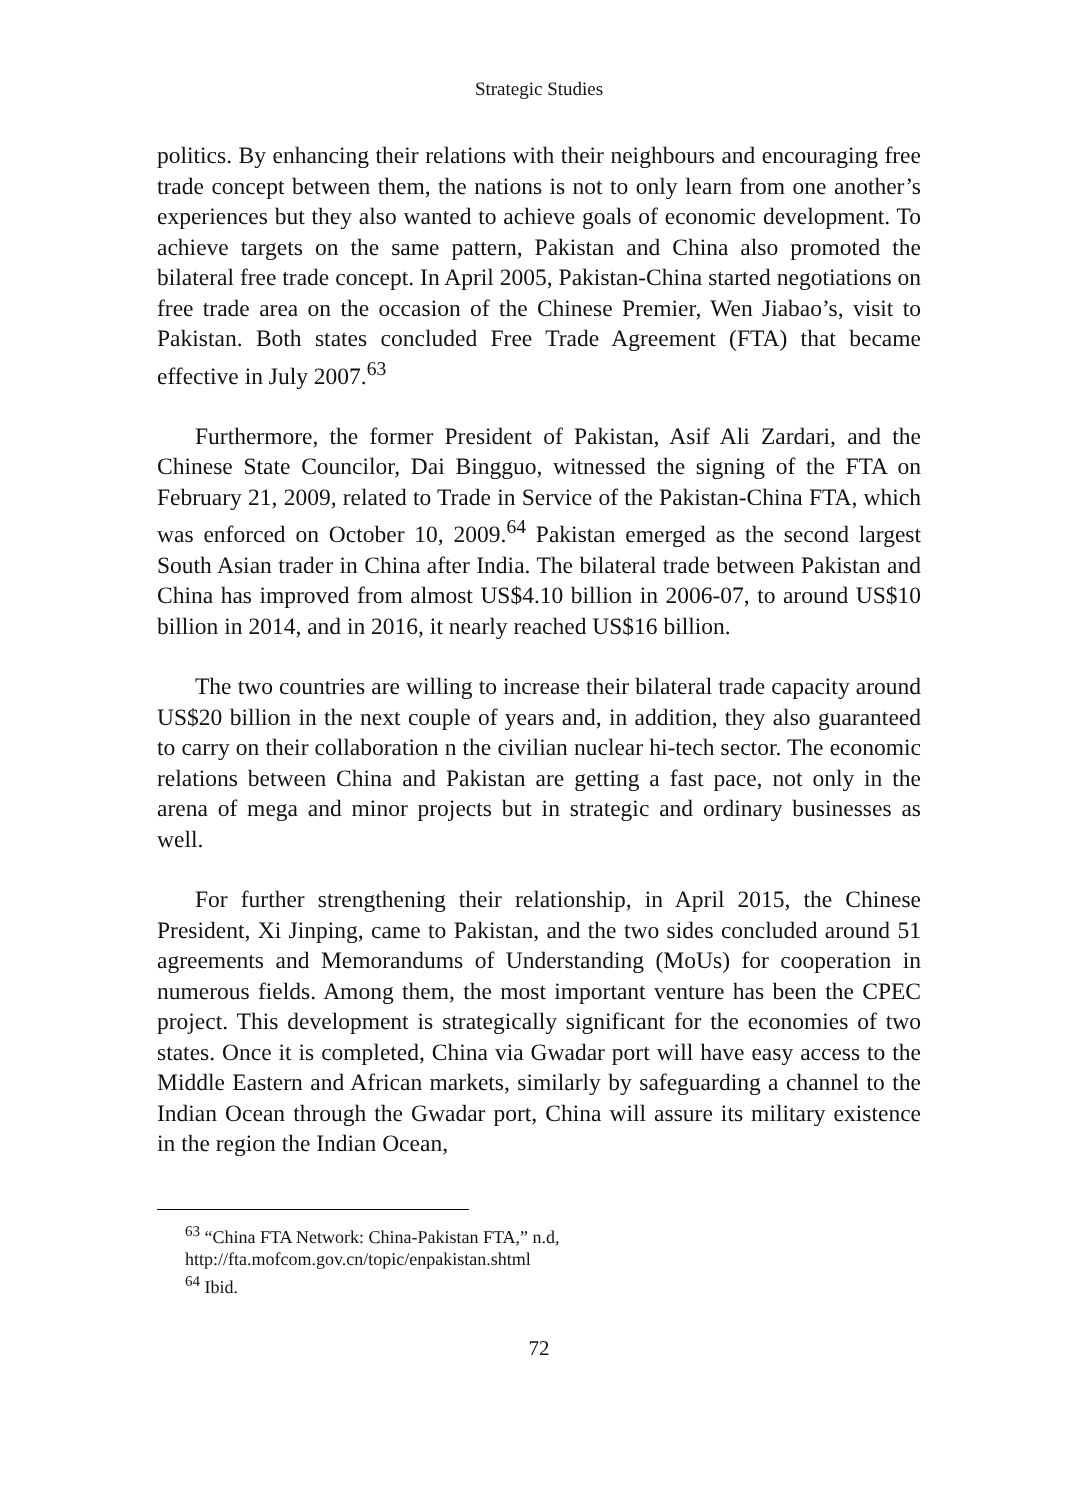Strategic Studies
politics. By enhancing their relations with their neighbours and encouraging free trade concept between them, the nations is not to only learn from one another’s experiences but they also wanted to achieve goals of economic development. To achieve targets on the same pattern, Pakistan and China also promoted the bilateral free trade concept. In April 2005, Pakistan-China started negotiations on free trade area on the occasion of the Chinese Premier, Wen Jiabao’s, visit to Pakistan. Both states concluded Free Trade Agreement (FTA) that became effective in July 2007.<sup>63</sup>
Furthermore, the former President of Pakistan, Asif Ali Zardari, and the Chinese State Councilor, Dai Bingguo, witnessed the signing of the FTA on February 21, 2009, related to Trade in Service of the Pakistan-China FTA, which was enforced on October 10, 2009.<sup>64</sup> Pakistan emerged as the second largest South Asian trader in China after India. The bilateral trade between Pakistan and China has improved from almost US$4.10 billion in 2006-07, to around US$10 billion in 2014, and in 2016, it nearly reached US$16 billion.
The two countries are willing to increase their bilateral trade capacity around US$20 billion in the next couple of years and, in addition, they also guaranteed to carry on their collaboration n the civilian nuclear hi-tech sector. The economic relations between China and Pakistan are getting a fast pace, not only in the arena of mega and minor projects but in strategic and ordinary businesses as well.
For further strengthening their relationship, in April 2015, the Chinese President, Xi Jinping, came to Pakistan, and the two sides concluded around 51 agreements and Memorandums of Understanding (MoUs) for cooperation in numerous fields. Among them, the most important venture has been the CPEC project. This development is strategically significant for the economies of two states. Once it is completed, China via Gwadar port will have easy access to the Middle Eastern and African markets, similarly by safeguarding a channel to the Indian Ocean through the Gwadar port, China will assure its military existence in the region the Indian Ocean,
<sup>63</sup> “China FTA Network: China-Pakistan FTA,” n.d,
http://fta.mofcom.gov.cn/topic/enpakistan.shtml
<sup>64</sup> Ibid.
72